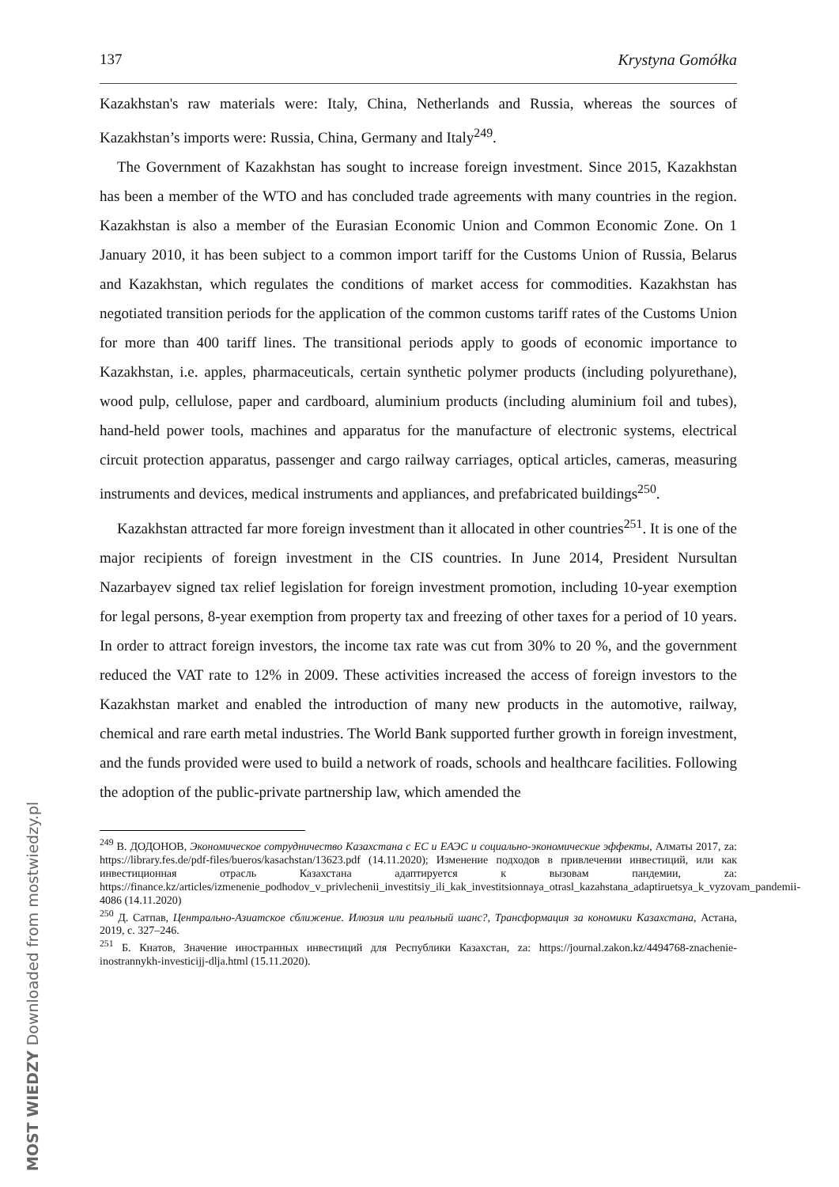137 Krystyna Gomółka
Kazakhstan's raw materials were: Italy, China, Netherlands and Russia, whereas the sources of Kazakhstan’s imports were: Russia, China, Germany and Italy<sup>249</sup>.
The Government of Kazakhstan has sought to increase foreign investment. Since 2015, Kazakhstan has been a member of the WTO and has concluded trade agreements with many countries in the region. Kazakhstan is also a member of the Eurasian Economic Union and Common Economic Zone. On 1 January 2010, it has been subject to a common import tariff for the Customs Union of Russia, Belarus and Kazakhstan, which regulates the conditions of market access for commodities. Kazakhstan has negotiated transition periods for the application of the common customs tariff rates of the Customs Union for more than 400 tariff lines. The transitional periods apply to goods of economic importance to Kazakhstan, i.e. apples, pharmaceuticals, certain synthetic polymer products (including polyurethane), wood pulp, cellulose, paper and cardboard, aluminium products (including aluminium foil and tubes), hand-held power tools, machines and apparatus for the manufacture of electronic systems, electrical circuit protection apparatus, passenger and cargo railway carriages, optical articles, cameras, measuring instruments and devices, medical instruments and appliances, and prefabricated buildings<sup>250</sup>.
Kazakhstan attracted far more foreign investment than it allocated in other countries<sup>251</sup>. It is one of the major recipients of foreign investment in the CIS countries. In June 2014, President Nursultan Nazarbayev signed tax relief legislation for foreign investment promotion, including 10-year exemption for legal persons, 8-year exemption from property tax and freezing of other taxes for a period of 10 years. In order to attract foreign investors, the income tax rate was cut from 30% to 20 %, and the government reduced the VAT rate to 12% in 2009. These activities increased the access of foreign investors to the Kazakhstan market and enabled the introduction of many new products in the automotive, railway, chemical and rare earth metal industries. The World Bank supported further growth in foreign investment, and the funds provided were used to build a network of roads, schools and healthcare facilities. Following the adoption of the public-private partnership law, which amended the
<sup>249</sup> В. ДОДОНОВ, Экономическое сотрудничество Казахстана с ЕС и ЕАЭС и социально-экономические эффекты, Алматы 2017, za: https://library.fes.de/pdf-files/bueros/kasachstan/13623.pdf (14.11.2020); Изменение подходов в привлечении инвестиций, или как инвестиционная отрасль Казахстана адаптируется к вызовам пандемии, za: https://finance.kz/articles/izmenenie_podhodov_v_privlechenii_investitsiy_ili_kak_investitsionnaya_otrasl_kazahstana_adaptiruetsya_k_vyzovam_pandemii-4086 (14.11.2020)
<sup>250</sup> Д. Сатпав, Центрально-Азиатское сближение. Илюзия или реальный шанс?, Трансформация за кономики Казахстана, Астана, 2019, с. 327–246.
<sup>251</sup> Б. Кнатов, Значение иностранных инвестиций для Республики Казахстан, za: https://journal.zakon.kz/4494768-znachenie-inostrannykh-investicijj-dlja.html (15.11.2020).
MOST WIEDZY Downloaded from mostwiedzy.pl